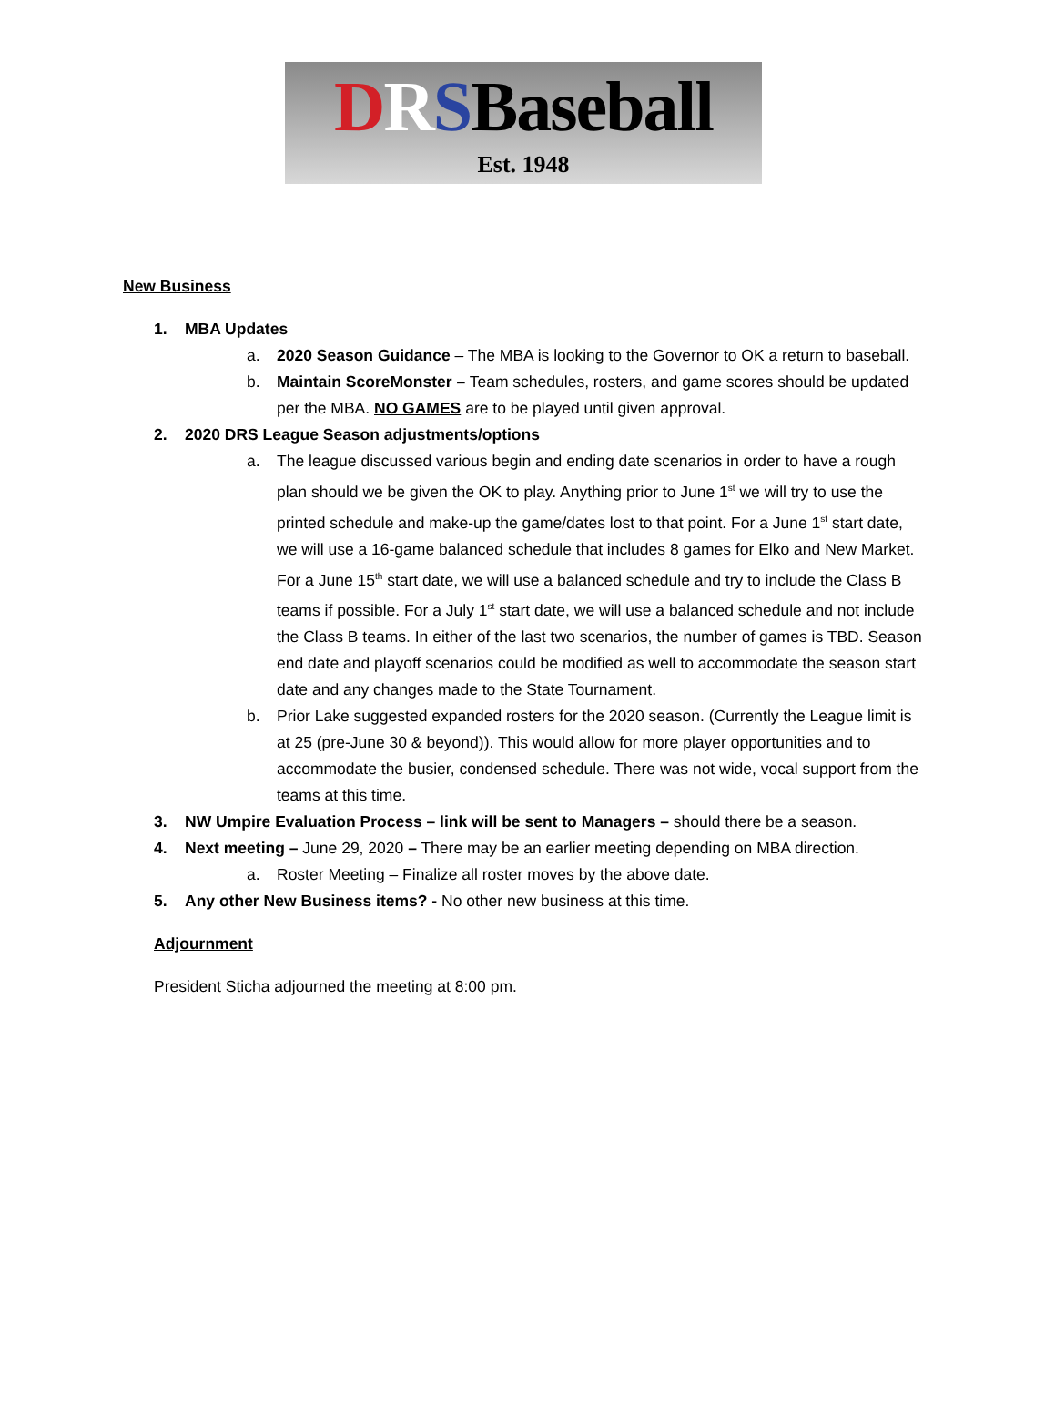DRSBaseball
Est. 1948
New Business
1. MBA Updates
a. 2020 Season Guidance – The MBA is looking to the Governor to OK a return to baseball.
b. Maintain ScoreMonster – Team schedules, rosters, and game scores should be updated per the MBA. NO GAMES are to be played until given approval.
2. 2020 DRS League Season adjustments/options
a. The league discussed various begin and ending date scenarios in order to have a rough plan should we be given the OK to play. Anything prior to June 1<sup>st</sup> we will try to use the printed schedule and make-up the game/dates lost to that point. For a June 1<sup>st</sup> start date, we will use a 16-game balanced schedule that includes 8 games for Elko and New Market. For a June 15<sup>th</sup> start date, we will use a balanced schedule and try to include the Class B teams if possible. For a July 1<sup>st</sup> start date, we will use a balanced schedule and not include the Class B teams. In either of the last two scenarios, the number of games is TBD. Season end date and playoff scenarios could be modified as well to accommodate the season start date and any changes made to the State Tournament.
b. Prior Lake suggested expanded rosters for the 2020 season. (Currently the League limit is at 25 (pre-June 30 & beyond)). This would allow for more player opportunities and to accommodate the busier, condensed schedule. There was not wide, vocal support from the teams at this time.
3. NW Umpire Evaluation Process – link will be sent to Managers – should there be a season.
4. Next meeting – June 29, 2020 – There may be an earlier meeting depending on MBA direction.
a. Roster Meeting – Finalize all roster moves by the above date.
5. Any other New Business items? - No other new business at this time.
Adjournment
President Sticha adjourned the meeting at 8:00 pm.